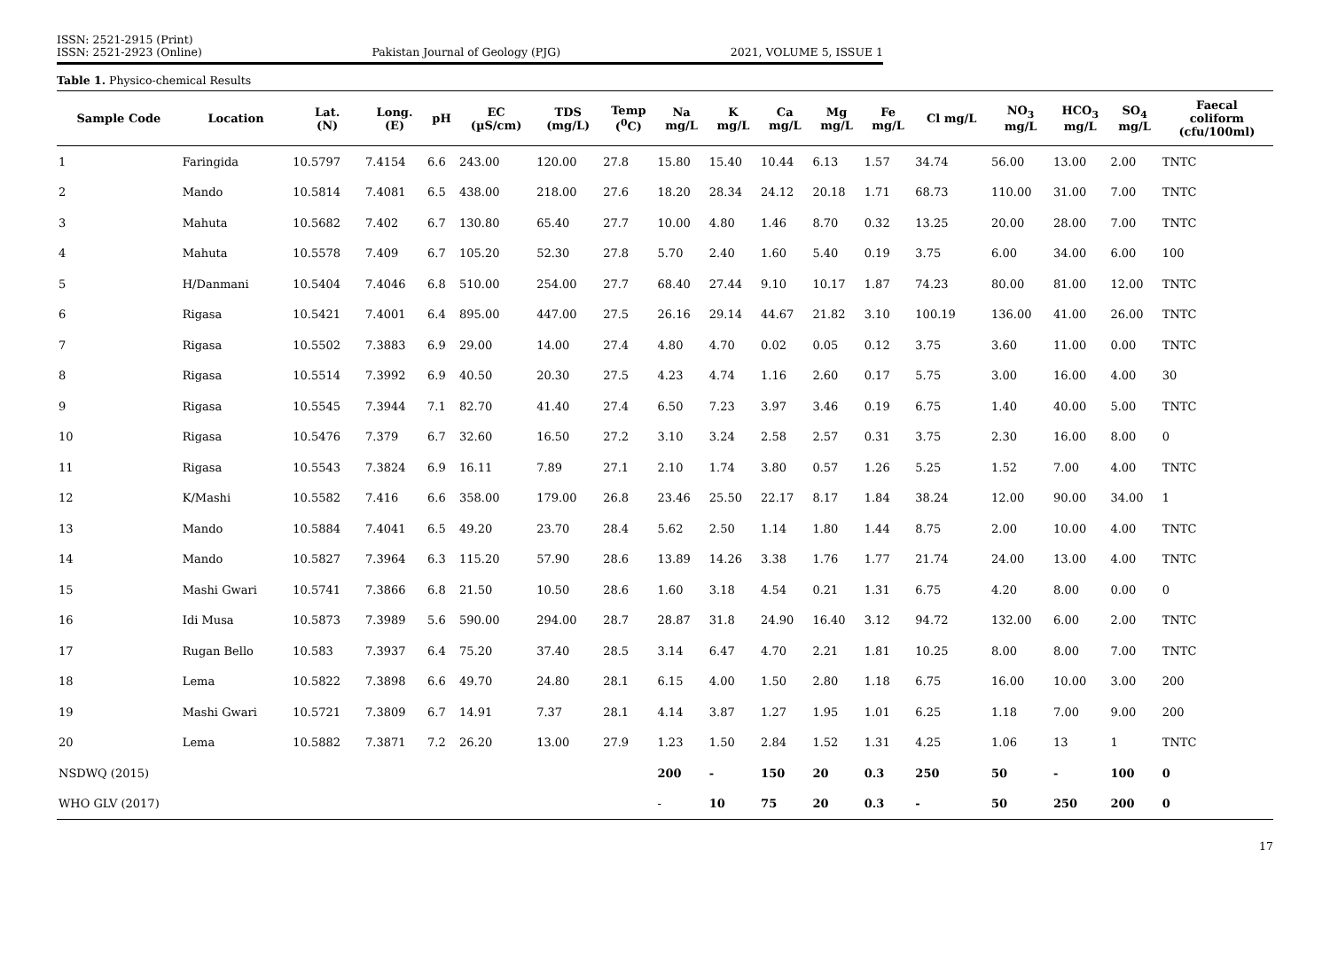ISSN: 2521-2915 (Print)
ISSN: 2521-2923 (Online)
Pakistan Journal of Geology (PJG)
2021, VOLUME 5, ISSUE 1
Table 1. Physico-chemical Results
| Sample Code | Location | Lat. (N) | Long. (E) | pH | EC (µS/cm) | TDS (mg/L) | Temp (<sup>0</sup>C) | Na mg/L | K mg/L | Ca mg/L | Mg mg/L | Fe mg/L | Cl mg/L | NO<sub>3</sub> mg/L | HCO<sub>3</sub> mg/L | SO<sub>4</sub> mg/L | Faecal coliform (cfu/100ml) |
| --- | --- | --- | --- | --- | --- | --- | --- | --- | --- | --- | --- | --- | --- | --- | --- | --- | --- |
| 1 | Faringida | 10.5797 | 7.4154 | 6.6 | 243.00 | 120.00 | 27.8 | 15.80 | 15.40 | 10.44 | 6.13 | 1.57 | 34.74 | 56.00 | 13.00 | 2.00 | TNTC |
| 2 | Mando | 10.5814 | 7.4081 | 6.5 | 438.00 | 218.00 | 27.6 | 18.20 | 28.34 | 24.12 | 20.18 | 1.71 | 68.73 | 110.00 | 31.00 | 7.00 | TNTC |
| 3 | Mahuta | 10.5682 | 7.402 | 6.7 | 130.80 | 65.40 | 27.7 | 10.00 | 4.80 | 1.46 | 8.70 | 0.32 | 13.25 | 20.00 | 28.00 | 7.00 | TNTC |
| 4 | Mahuta | 10.5578 | 7.409 | 6.7 | 105.20 | 52.30 | 27.8 | 5.70 | 2.40 | 1.60 | 5.40 | 0.19 | 3.75 | 6.00 | 34.00 | 6.00 | 100 |
| 5 | H/Danmani | 10.5404 | 7.4046 | 6.8 | 510.00 | 254.00 | 27.7 | 68.40 | 27.44 | 9.10 | 10.17 | 1.87 | 74.23 | 80.00 | 81.00 | 12.00 | TNTC |
| 6 | Rigasa | 10.5421 | 7.4001 | 6.4 | 895.00 | 447.00 | 27.5 | 26.16 | 29.14 | 44.67 | 21.82 | 3.10 | 100.19 | 136.00 | 41.00 | 26.00 | TNTC |
| 7 | Rigasa | 10.5502 | 7.3883 | 6.9 | 29.00 | 14.00 | 27.4 | 4.80 | 4.70 | 0.02 | 0.05 | 0.12 | 3.75 | 3.60 | 11.00 | 0.00 | TNTC |
| 8 | Rigasa | 10.5514 | 7.3992 | 6.9 | 40.50 | 20.30 | 27.5 | 4.23 | 4.74 | 1.16 | 2.60 | 0.17 | 5.75 | 3.00 | 16.00 | 4.00 | 30 |
| 9 | Rigasa | 10.5545 | 7.3944 | 7.1 | 82.70 | 41.40 | 27.4 | 6.50 | 7.23 | 3.97 | 3.46 | 0.19 | 6.75 | 1.40 | 40.00 | 5.00 | TNTC |
| 10 | Rigasa | 10.5476 | 7.379 | 6.7 | 32.60 | 16.50 | 27.2 | 3.10 | 3.24 | 2.58 | 2.57 | 0.31 | 3.75 | 2.30 | 16.00 | 8.00 | 0 |
| 11 | Rigasa | 10.5543 | 7.3824 | 6.9 | 16.11 | 7.89 | 27.1 | 2.10 | 1.74 | 3.80 | 0.57 | 1.26 | 5.25 | 1.52 | 7.00 | 4.00 | TNTC |
| 12 | K/Mashi | 10.5582 | 7.416 | 6.6 | 358.00 | 179.00 | 26.8 | 23.46 | 25.50 | 22.17 | 8.17 | 1.84 | 38.24 | 12.00 | 90.00 | 34.00 | 1 |
| 13 | Mando | 10.5884 | 7.4041 | 6.5 | 49.20 | 23.70 | 28.4 | 5.62 | 2.50 | 1.14 | 1.80 | 1.44 | 8.75 | 2.00 | 10.00 | 4.00 | TNTC |
| 14 | Mando | 10.5827 | 7.3964 | 6.3 | 115.20 | 57.90 | 28.6 | 13.89 | 14.26 | 3.38 | 1.76 | 1.77 | 21.74 | 24.00 | 13.00 | 4.00 | TNTC |
| 15 | Mashi Gwari | 10.5741 | 7.3866 | 6.8 | 21.50 | 10.50 | 28.6 | 1.60 | 3.18 | 4.54 | 0.21 | 1.31 | 6.75 | 4.20 | 8.00 | 0.00 | 0 |
| 16 | Idi Musa | 10.5873 | 7.3989 | 5.6 | 590.00 | 294.00 | 28.7 | 28.87 | 31.8 | 24.90 | 16.40 | 3.12 | 94.72 | 132.00 | 6.00 | 2.00 | TNTC |
| 17 | Rugan Bello | 10.583 | 7.3937 | 6.4 | 75.20 | 37.40 | 28.5 | 3.14 | 6.47 | 4.70 | 2.21 | 1.81 | 10.25 | 8.00 | 8.00 | 7.00 | TNTC |
| 18 | Lema | 10.5822 | 7.3898 | 6.6 | 49.70 | 24.80 | 28.1 | 6.15 | 4.00 | 1.50 | 2.80 | 1.18 | 6.75 | 16.00 | 10.00 | 3.00 | 200 |
| 19 | Mashi Gwari | 10.5721 | 7.3809 | 6.7 | 14.91 | 7.37 | 28.1 | 4.14 | 3.87 | 1.27 | 1.95 | 1.01 | 6.25 | 1.18 | 7.00 | 9.00 | 200 |
| 20 | Lema | 10.5882 | 7.3871 | 7.2 | 26.20 | 13.00 | 27.9 | 1.23 | 1.50 | 2.84 | 1.52 | 1.31 | 4.25 | 1.06 | 13 | 1 | TNTC |
| NSDWQ (2015) | | | | | | | | 200 | - | 150 | 20 | 0.3 | 250 | 50 | - | 100 | 0 |
| WHO GLV (2017) | | | | | | | | - | 10 | 75 | 20 | 0.3 | - | 50 | 250 | 200 | 0 |
17